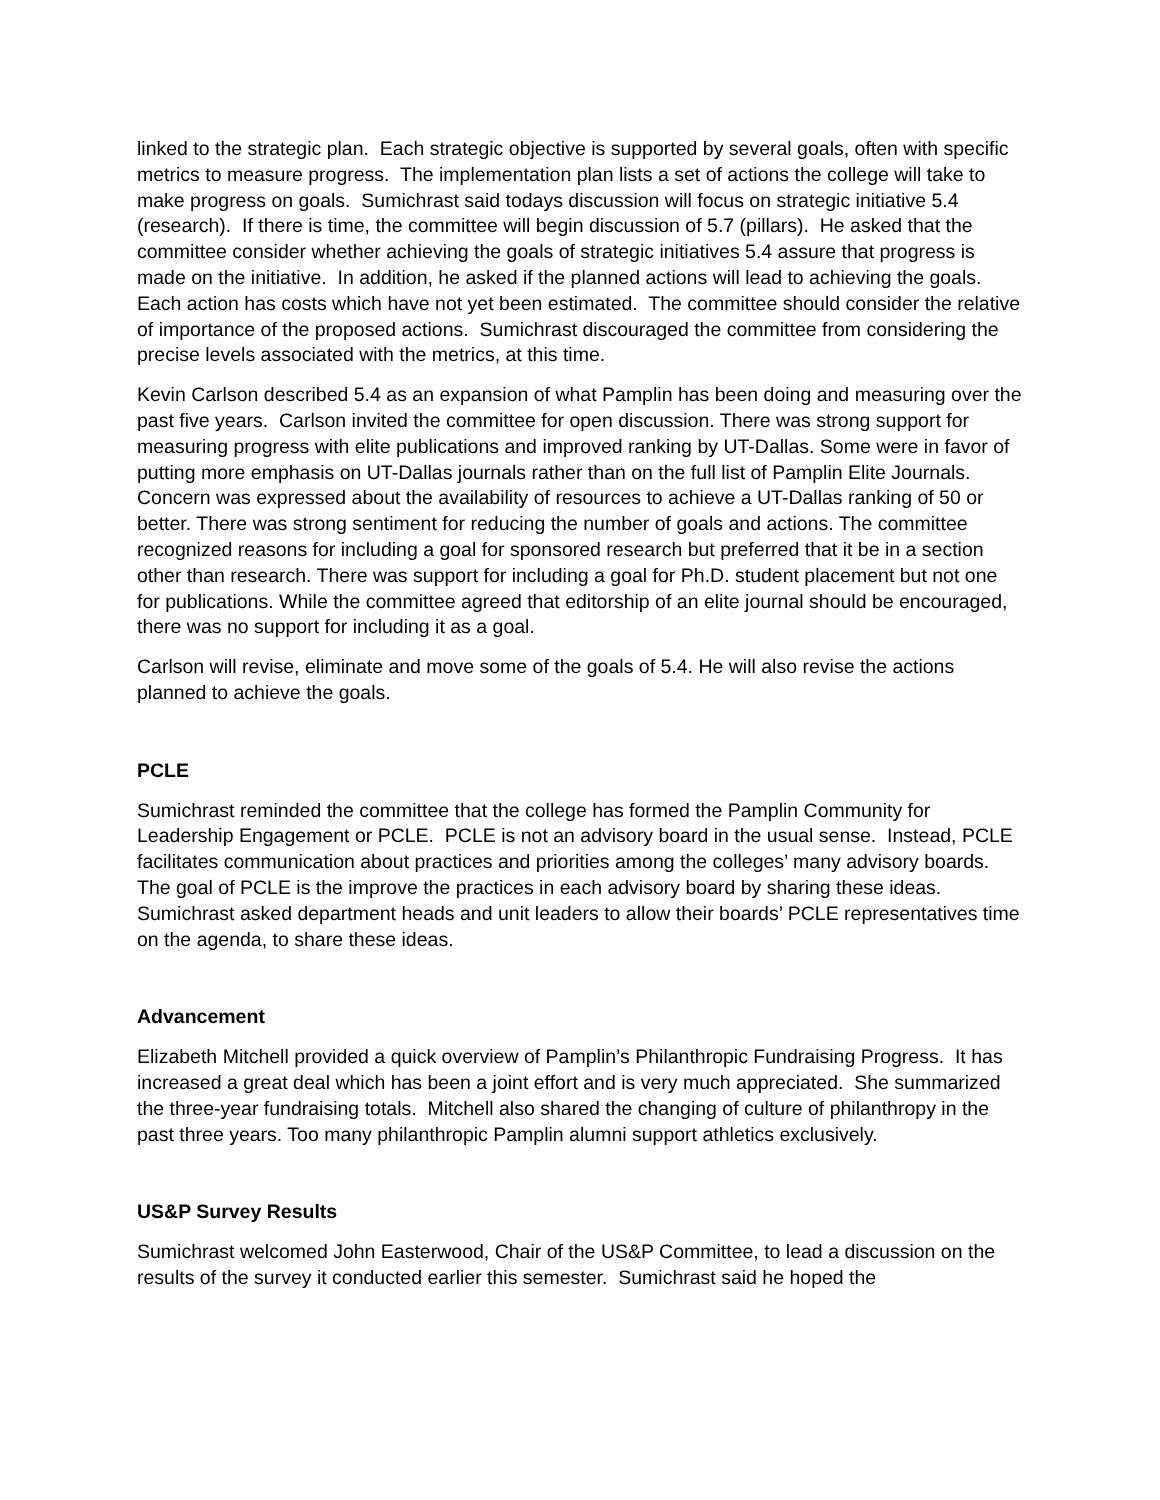linked to the strategic plan. Each strategic objective is supported by several goals, often with specific metrics to measure progress. The implementation plan lists a set of actions the college will take to make progress on goals. Sumichrast said todays discussion will focus on strategic initiative 5.4 (research). If there is time, the committee will begin discussion of 5.7 (pillars). He asked that the committee consider whether achieving the goals of strategic initiatives 5.4 assure that progress is made on the initiative. In addition, he asked if the planned actions will lead to achieving the goals. Each action has costs which have not yet been estimated. The committee should consider the relative of importance of the proposed actions. Sumichrast discouraged the committee from considering the precise levels associated with the metrics, at this time.
Kevin Carlson described 5.4 as an expansion of what Pamplin has been doing and measuring over the past five years. Carlson invited the committee for open discussion. There was strong support for measuring progress with elite publications and improved ranking by UT-Dallas. Some were in favor of putting more emphasis on UT-Dallas journals rather than on the full list of Pamplin Elite Journals. Concern was expressed about the availability of resources to achieve a UT-Dallas ranking of 50 or better. There was strong sentiment for reducing the number of goals and actions. The committee recognized reasons for including a goal for sponsored research but preferred that it be in a section other than research. There was support for including a goal for Ph.D. student placement but not one for publications. While the committee agreed that editorship of an elite journal should be encouraged, there was no support for including it as a goal.
Carlson will revise, eliminate and move some of the goals of 5.4. He will also revise the actions planned to achieve the goals.
PCLE
Sumichrast reminded the committee that the college has formed the Pamplin Community for Leadership Engagement or PCLE. PCLE is not an advisory board in the usual sense. Instead, PCLE facilitates communication about practices and priorities among the colleges’ many advisory boards. The goal of PCLE is the improve the practices in each advisory board by sharing these ideas. Sumichrast asked department heads and unit leaders to allow their boards’ PCLE representatives time on the agenda, to share these ideas.
Advancement
Elizabeth Mitchell provided a quick overview of Pamplin’s Philanthropic Fundraising Progress. It has increased a great deal which has been a joint effort and is very much appreciated. She summarized the three-year fundraising totals. Mitchell also shared the changing of culture of philanthropy in the past three years. Too many philanthropic Pamplin alumni support athletics exclusively.
US&P Survey Results
Sumichrast welcomed John Easterwood, Chair of the US&P Committee, to lead a discussion on the results of the survey it conducted earlier this semester. Sumichrast said he hoped the